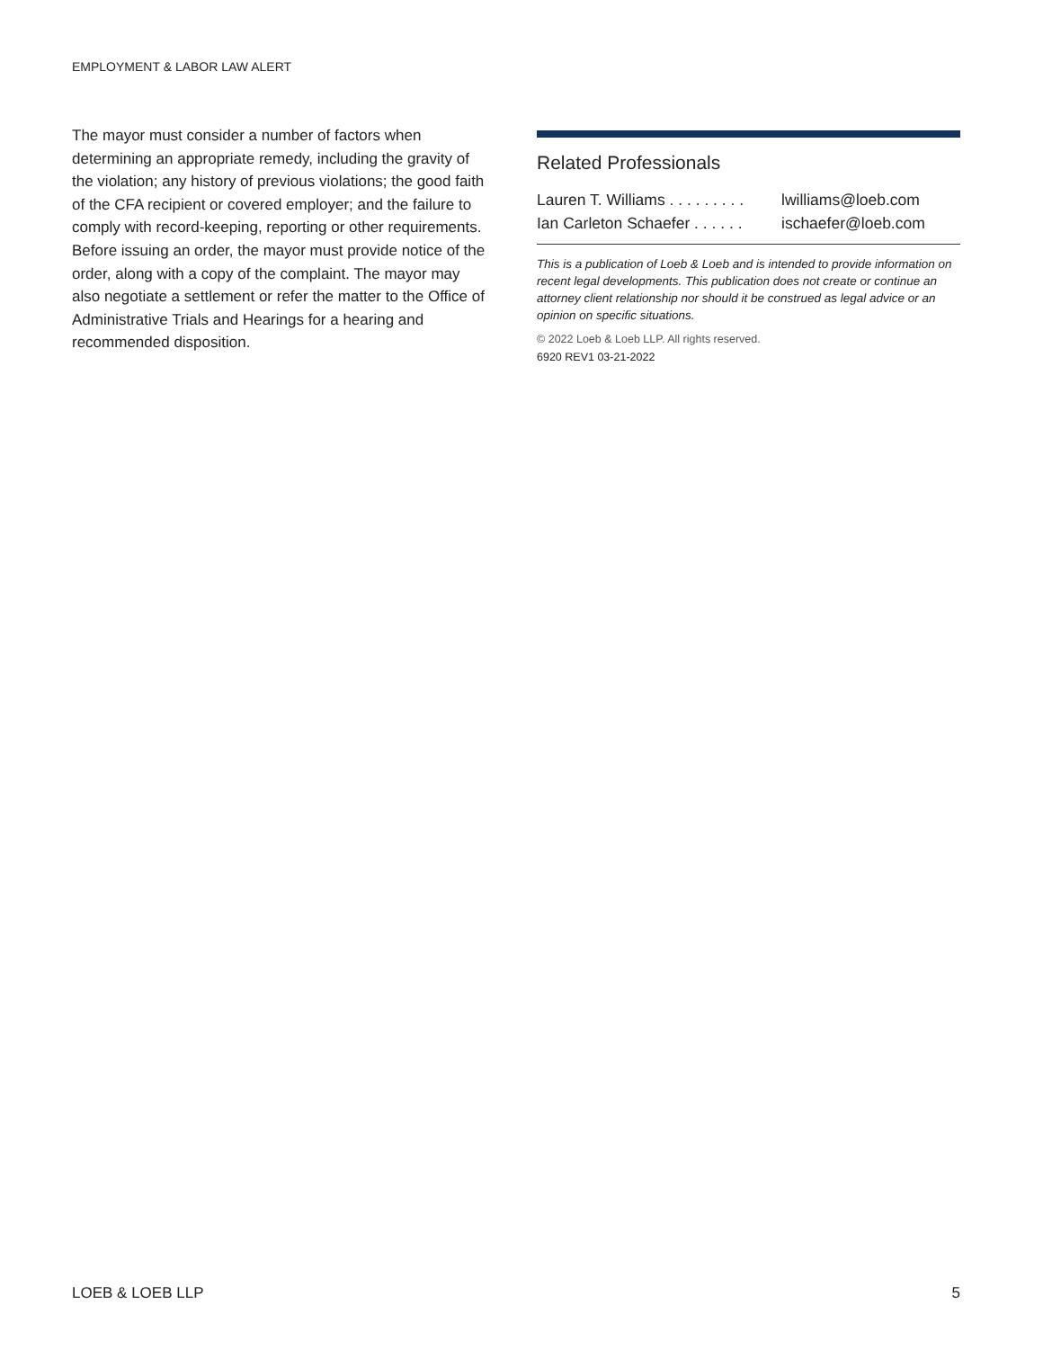EMPLOYMENT & LABOR LAW ALERT
The mayor must consider a number of factors when determining an appropriate remedy, including the gravity of the violation; any history of previous violations; the good faith of the CFA recipient or covered employer; and the failure to comply with record-keeping, reporting or other requirements. Before issuing an order, the mayor must provide notice of the order, along with a copy of the complaint. The mayor may also negotiate a settlement or refer the matter to the Office of Administrative Trials and Hearings for a hearing and recommended disposition.
Related Professionals
Lauren T. Williams . . . . . . . . . lwilliams@loeb.com
Ian Carleton Schaefer . . . . . . ischaefer@loeb.com
This is a publication of Loeb & Loeb and is intended to provide information on recent legal developments. This publication does not create or continue an attorney client relationship nor should it be construed as legal advice or an opinion on specific situations.
© 2022 Loeb & Loeb LLP. All rights reserved.
6920 REV1 03-21-2022
LOEB & LOEB LLP 5